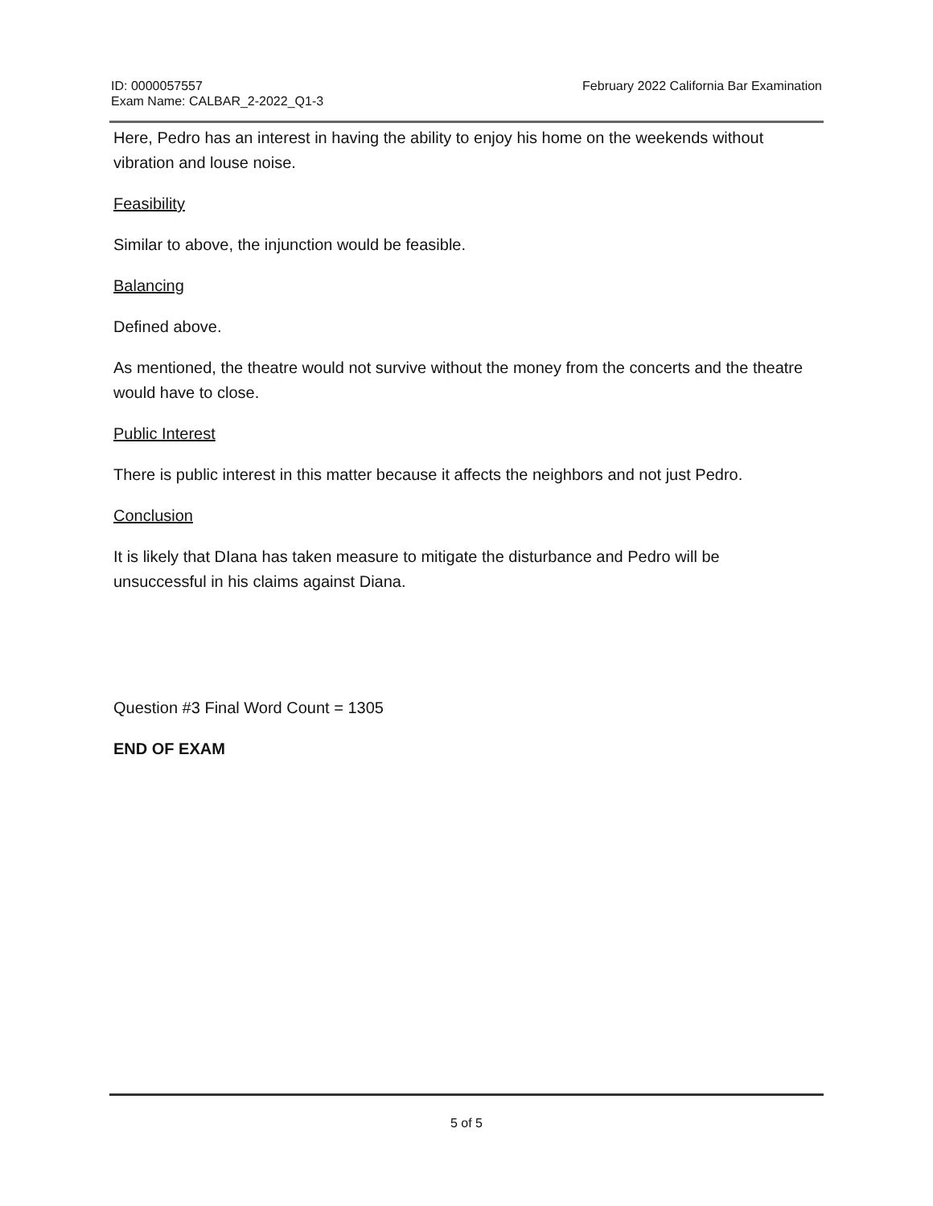ID: 0000057557
Exam Name: CALBAR_2-2022_Q1-3
February 2022 California Bar Examination
Here, Pedro has an interest in having the ability to enjoy his home on the weekends without vibration and louse noise.
Feasibility
Similar to above, the injunction would be feasible.
Balancing
Defined above.
As mentioned, the theatre would not survive without the money from the concerts and the theatre would have to close.
Public Interest
There is public interest in this matter because it affects the neighbors and not just Pedro.
Conclusion
It is likely that DIana has taken measure to mitigate the disturbance and Pedro will be unsuccessful in his claims against Diana.
Question #3 Final Word Count = 1305
END OF EXAM
5 of 5